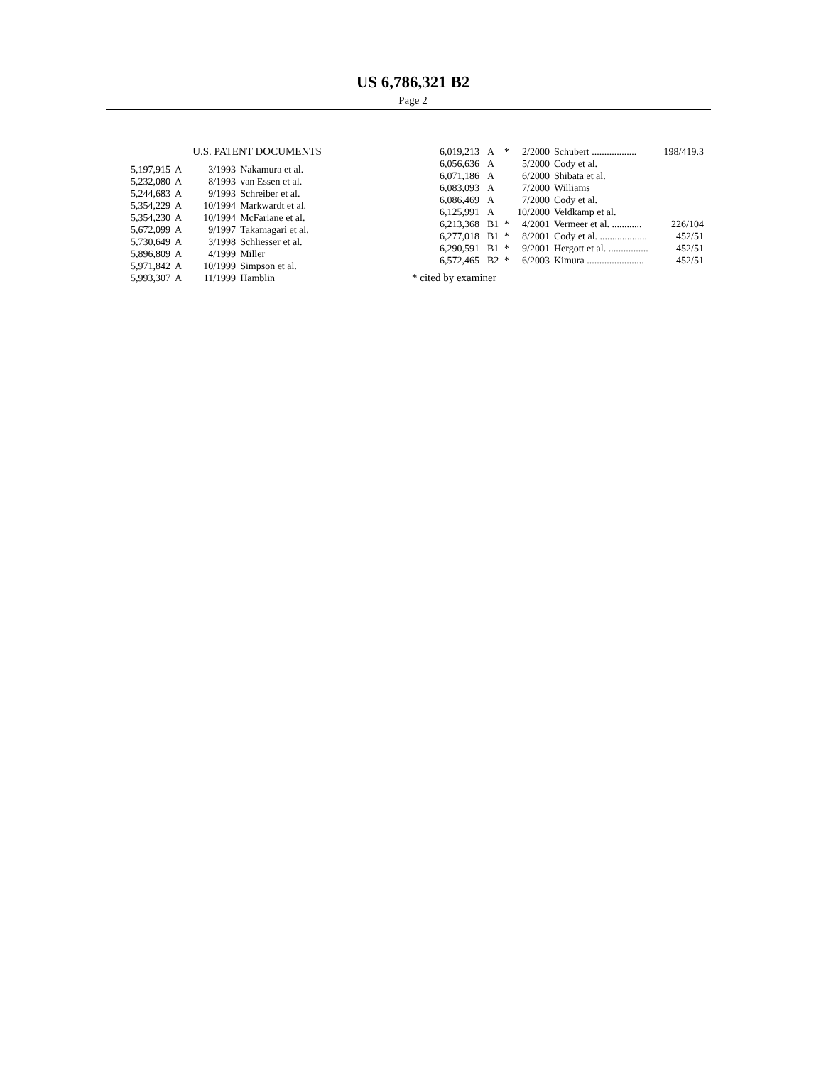US 6,786,321 B2
Page 2
U.S. PATENT DOCUMENTS
| 5,197,915 | A | 3/1993 | Nakamura et al. |
| 5,232,080 | A | 8/1993 | van Essen et al. |
| 5,244,683 | A | 9/1993 | Schreiber et al. |
| 5,354,229 | A | 10/1994 | Markwardt et al. |
| 5,354,230 | A | 10/1994 | McFarlane et al. |
| 5,672,099 | A | 9/1997 | Takamagari et al. |
| 5,730,649 | A | 3/1998 | Schliesser et al. |
| 5,896,809 | A | 4/1999 | Miller |
| 5,971,842 | A | 10/1999 | Simpson et al. |
| 5,993,307 | A | 11/1999 | Hamblin |
| 6,019,213 | A | * | 2/2000 | Schubert .................. | 198/419.3 |
| 6,056,636 | A | | 5/2000 | Cody et al. | |
| 6,071,186 | A | | 6/2000 | Shibata et al. | |
| 6,083,093 | A | | 7/2000 | Williams | |
| 6,086,469 | A | | 7/2000 | Cody et al. | |
| 6,125,991 | A | | 10/2000 | Veldkamp et al. | |
| 6,213,368 | B1 | * | 4/2001 | Vermeer et al. ............ | 226/104 |
| 6,277,018 | B1 | * | 8/2001 | Cody et al. ................... | 452/51 |
| 6,290,591 | B1 | * | 9/2001 | Hergott et al. ................ | 452/51 |
| 6,572,465 | B2 | * | 6/2003 | Kimura ....................... | 452/51 |
* cited by examiner